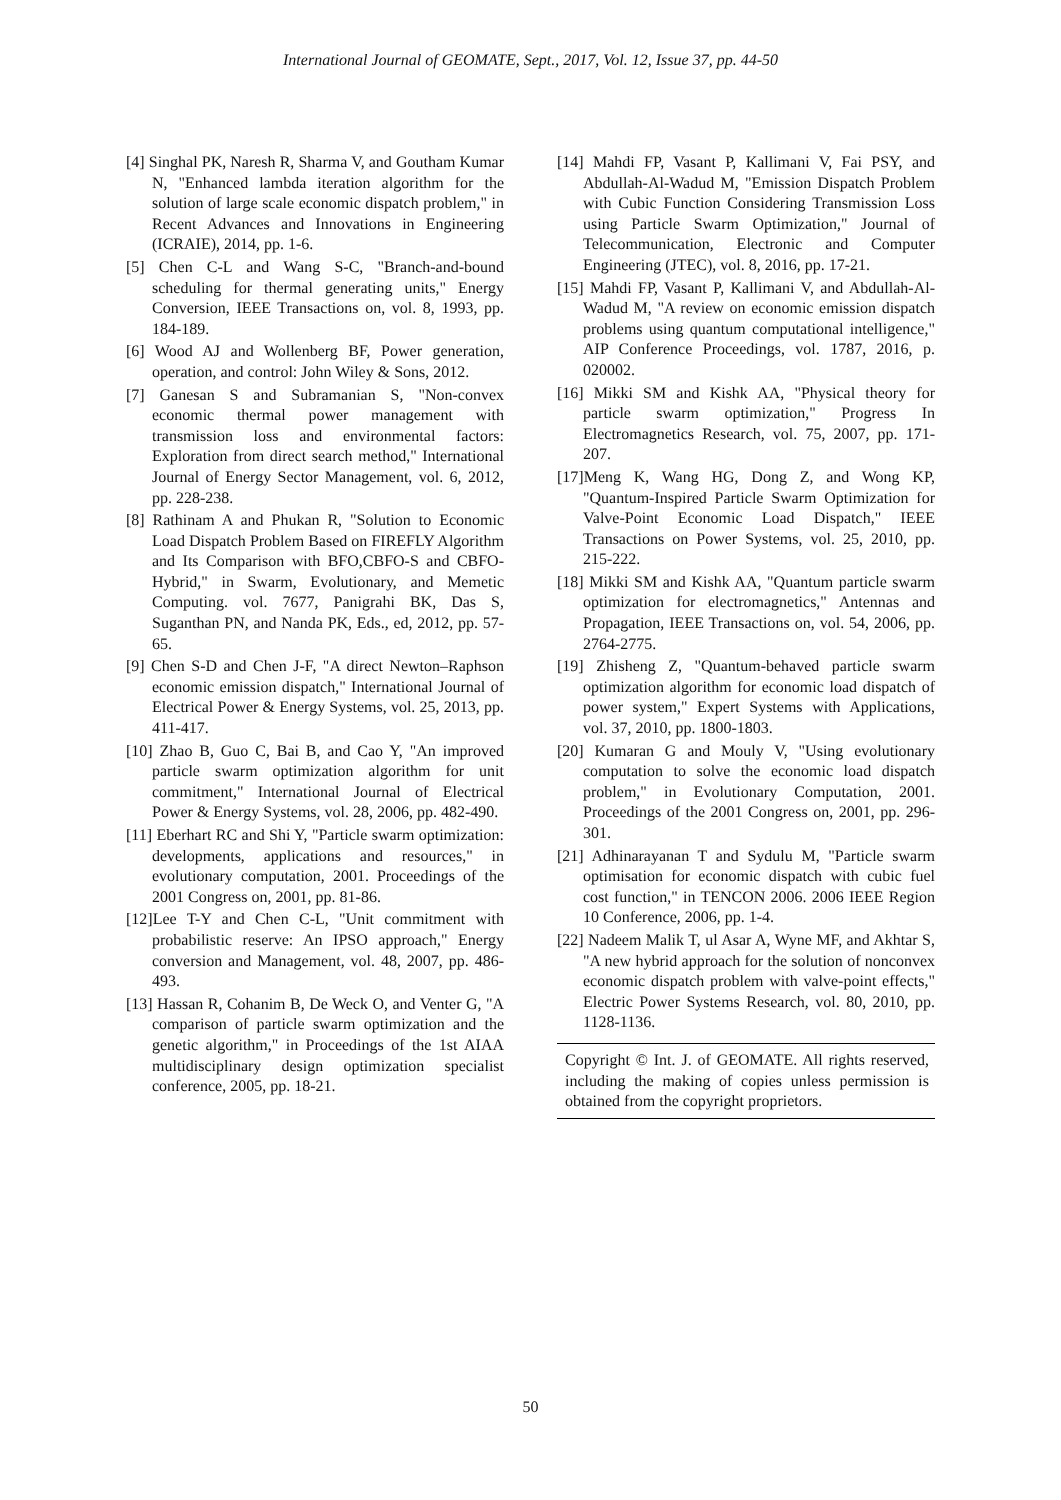International Journal of GEOMATE, Sept., 2017, Vol. 12, Issue 37, pp. 44-50
[4] Singhal PK, Naresh R, Sharma V, and Goutham Kumar N, "Enhanced lambda iteration algorithm for the solution of large scale economic dispatch problem," in Recent Advances and Innovations in Engineering (ICRAIE), 2014, pp. 1-6.
[5] Chen C-L and Wang S-C, "Branch-and-bound scheduling for thermal generating units," Energy Conversion, IEEE Transactions on, vol. 8, 1993, pp. 184-189.
[6] Wood AJ and Wollenberg BF, Power generation, operation, and control: John Wiley & Sons, 2012.
[7] Ganesan S and Subramanian S, "Non‐convex economic thermal power management with transmission loss and environmental factors: Exploration from direct search method," International Journal of Energy Sector Management, vol. 6, 2012, pp. 228-238.
[8] Rathinam A and Phukan R, "Solution to Economic Load Dispatch Problem Based on FIREFLY Algorithm and Its Comparison with BFO,CBFO-S and CBFO-Hybrid," in Swarm, Evolutionary, and Memetic Computing. vol. 7677, Panigrahi BK, Das S, Suganthan PN, and Nanda PK, Eds., ed, 2012, pp. 57-65.
[9] Chen S-D and Chen J-F, "A direct Newton–Raphson economic emission dispatch," International Journal of Electrical Power & Energy Systems, vol. 25, 2013, pp. 411-417.
[10] Zhao B, Guo C, Bai B, and Cao Y, "An improved particle swarm optimization algorithm for unit commitment," International Journal of Electrical Power & Energy Systems, vol. 28, 2006, pp. 482-490.
[11] Eberhart RC and Shi Y, "Particle swarm optimization: developments, applications and resources," in evolutionary computation, 2001. Proceedings of the 2001 Congress on, 2001, pp. 81-86.
[12]Lee T-Y and Chen C-L, "Unit commitment with probabilistic reserve: An IPSO approach," Energy conversion and Management, vol. 48, 2007, pp. 486-493.
[13] Hassan R, Cohanim B, De Weck O, and Venter G, "A comparison of particle swarm optimization and the genetic algorithm," in Proceedings of the 1st AIAA multidisciplinary design optimization specialist conference, 2005, pp. 18-21.
[14] Mahdi FP, Vasant P, Kallimani V, Fai PSY, and Abdullah-Al-Wadud M, "Emission Dispatch Problem with Cubic Function Considering Transmission Loss using Particle Swarm Optimization," Journal of Telecommunication, Electronic and Computer Engineering (JTEC), vol. 8, 2016, pp. 17-21.
[15] Mahdi FP, Vasant P, Kallimani V, and Abdullah-Al-Wadud M, "A review on economic emission dispatch problems using quantum computational intelligence," AIP Conference Proceedings, vol. 1787, 2016, p. 020002.
[16] Mikki SM and Kishk AA, "Physical theory for particle swarm optimization," Progress In Electromagnetics Research, vol. 75, 2007, pp. 171-207.
[17]Meng K, Wang HG, Dong Z, and Wong KP, "Quantum-Inspired Particle Swarm Optimization for Valve-Point Economic Load Dispatch," IEEE Transactions on Power Systems, vol. 25, 2010, pp. 215-222.
[18] Mikki SM and Kishk AA, "Quantum particle swarm optimization for electromagnetics," Antennas and Propagation, IEEE Transactions on, vol. 54, 2006, pp. 2764-2775.
[19] Zhisheng Z, "Quantum-behaved particle swarm optimization algorithm for economic load dispatch of power system," Expert Systems with Applications, vol. 37, 2010, pp. 1800-1803.
[20] Kumaran G and Mouly V, "Using evolutionary computation to solve the economic load dispatch problem," in Evolutionary Computation, 2001. Proceedings of the 2001 Congress on, 2001, pp. 296-301.
[21] Adhinarayanan T and Sydulu M, "Particle swarm optimisation for economic dispatch with cubic fuel cost function," in TENCON 2006. 2006 IEEE Region 10 Conference, 2006, pp. 1-4.
[22] Nadeem Malik T, ul Asar A, Wyne MF, and Akhtar S, "A new hybrid approach for the solution of nonconvex economic dispatch problem with valve-point effects," Electric Power Systems Research, vol. 80, 2010, pp. 1128-1136.
Copyright © Int. J. of GEOMATE. All rights reserved, including the making of copies unless permission is obtained from the copyright proprietors.
50